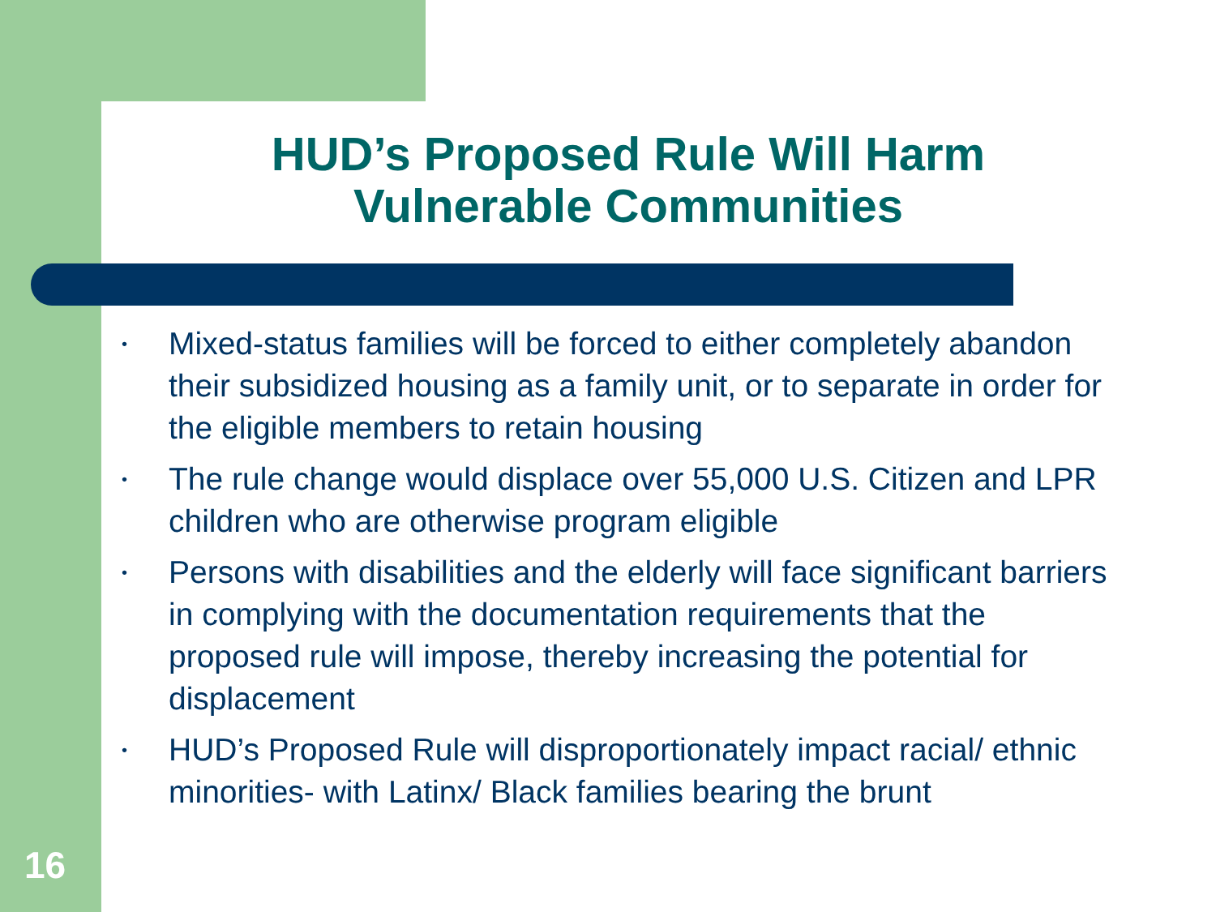HUD’s Proposed Rule Will Harm Vulnerable Communities
• Mixed-status families will be forced to either completely abandon their subsidized housing as a family unit, or to separate in order for the eligible members to retain housing
• The rule change would displace over 55,000 U.S. Citizen and LPR children who are otherwise program eligible
• Persons with disabilities and the elderly will face significant barriers in complying with the documentation requirements that the proposed rule will impose, thereby increasing the potential for displacement
• HUD’s Proposed Rule will disproportionately impact racial/ ethnic minorities- with Latinx/ Black families bearing the brunt
16